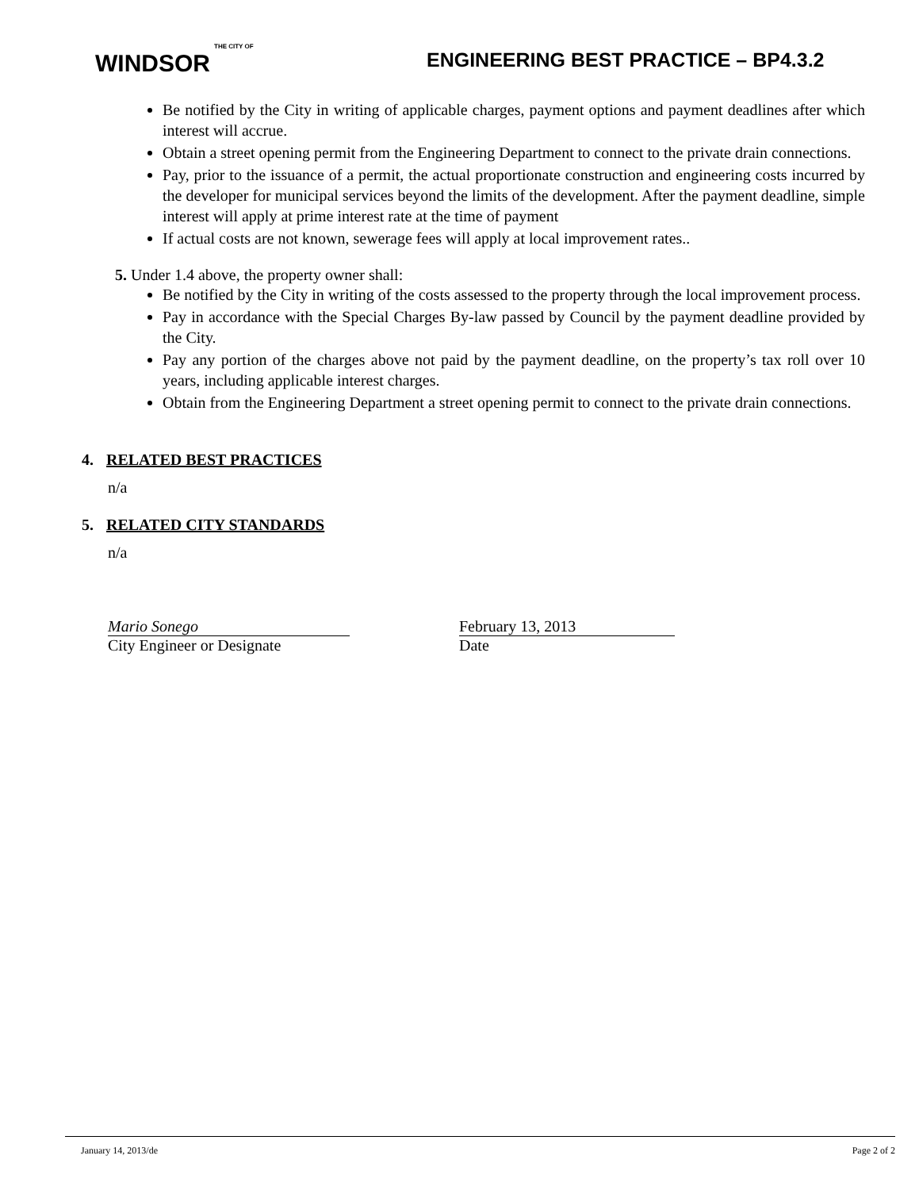THE CITY OF
WINDSOR
ENGINEERING BEST PRACTICE – BP4.3.2
Be notified by the City in writing of applicable charges, payment options and payment deadlines after which interest will accrue.
Obtain a street opening permit from the Engineering Department to connect to the private drain connections.
Pay, prior to the issuance of a permit, the actual proportionate construction and engineering costs incurred by the developer for municipal services beyond the limits of the development. After the payment deadline, simple interest will apply at prime interest rate at the time of payment
If actual costs are not known, sewerage fees will apply at local improvement rates..
5. Under 1.4 above, the property owner shall:
Be notified by the City in writing of the costs assessed to the property through the local improvement process.
Pay in accordance with the Special Charges By-law passed by Council by the payment deadline provided by the City.
Pay any portion of the charges above not paid by the payment deadline, on the property’s tax roll over 10 years, including applicable interest charges.
Obtain from the Engineering Department a street opening permit to connect to the private drain connections.
4. RELATED BEST PRACTICES
n/a
5. RELATED CITY STANDARDS
n/a
Mario Sonego
City Engineer or Designate
February 13, 2013
Date
January 14, 2013/de Page 2 of 2